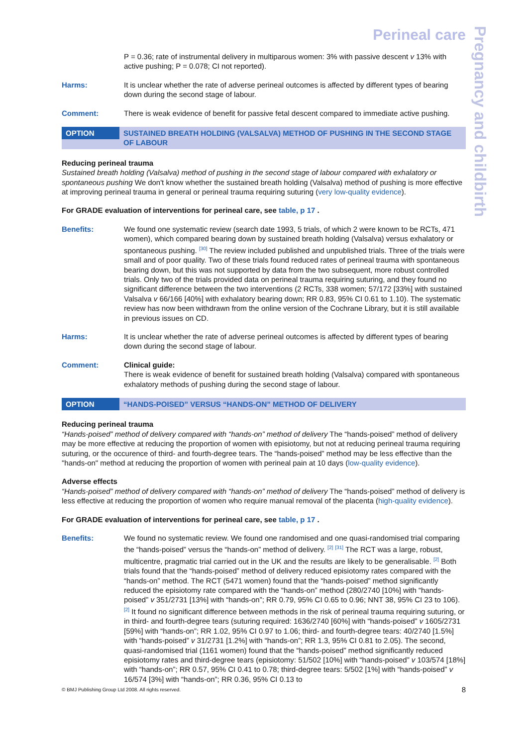Pregnancy and childbirth
Perineal care
P = 0.36; rate of instrumental delivery in multiparous women: 3% with passive descent v 13% with active pushing; P = 0.078; CI not reported).
Harms: It is unclear whether the rate of adverse perineal outcomes is affected by different types of bearing down during the second stage of labour.
Comment: There is weak evidence of benefit for passive fetal descent compared to immediate active pushing.
OPTION SUSTAINED BREATH HOLDING (VALSALVA) METHOD OF PUSHING IN THE SECOND STAGE OF LABOUR
Reducing perineal trauma
Sustained breath holding (Valsalva) method of pushing in the second stage of labour compared with exhalatory or spontaneous pushing We don't know whether the sustained breath holding (Valsalva) method of pushing is more effective at improving perineal trauma in general or perineal trauma requiring suturing (very low-quality evidence).
For GRADE evaluation of interventions for perineal care, see table, p 17 .
Benefits: We found one systematic review (search date 1993, 5 trials, of which 2 were known to be RCTs, 471 women), which compared bearing down by sustained breath holding (Valsalva) versus exhalatory or spontaneous pushing. <sup>[30]</sup> The review included published and unpublished trials. Three of the trials were small and of poor quality. Two of these trials found reduced rates of perineal trauma with spontaneous bearing down, but this was not supported by data from the two subsequent, more robust controlled trials. Only two of the trials provided data on perineal trauma requiring suturing, and they found no significant difference between the two interventions (2 RCTs, 338 women; 57/172 [33%] with sustained Valsalva v 66/166 [40%] with exhalatory bearing down; RR 0.83, 95% CI 0.61 to 1.10). The systematic review has now been withdrawn from the online version of the Cochrane Library, but it is still available in previous issues on CD.
Harms: It is unclear whether the rate of adverse perineal outcomes is affected by different types of bearing down during the second stage of labour.
Comment: Clinical guide:
There is weak evidence of benefit for sustained breath holding (Valsalva) compared with spontaneous exhalatory methods of pushing during the second stage of labour.
OPTION “HANDS-POISED” VERSUS “HANDS-ON” METHOD OF DELIVERY
Reducing perineal trauma
“Hands-poised” method of delivery compared with “hands-on” method of delivery The “hands-poised” method of delivery may be more effective at reducing the proportion of women with episiotomy, but not at reducing perineal trauma requiring suturing, or the occurence of third- and fourth-degree tears. The “hands-poised” method may be less effective than the "hands-on" method at reducing the proportion of women with perineal pain at 10 days (low-quality evidence).
Adverse effects
“Hands-poised” method of delivery compared with “hands-on” method of delivery The “hands-poised” method of delivery is less effective at reducing the proportion of women who require manual removal of the placenta (high-quality evidence).
For GRADE evaluation of interventions for perineal care, see table, p 17 .
Benefits: We found no systematic review. We found one randomised and one quasi-randomised trial comparing the “hands-poised” versus the “hands-on” method of delivery. <sup>[2]</sup> <sup>[31]</sup> The RCT was a large, robust, multicentre, pragmatic trial carried out in the UK and the results are likely to be generalisable. <sup>[2]</sup> Both trials found that the “hands-poised” method of delivery reduced episiotomy rates compared with the “hands-on” method. The RCT (5471 women) found that the “hands-poised” method significantly reduced the episiotomy rate compared with the “hands-on” method (280/2740 [10%] with “hands-poised” v 351/2731 [13%] with “hands-on”; RR 0.79, 95% CI 0.65 to 0.96; NNT 38, 95% CI 23 to 106). <sup>[2]</sup> It found no significant difference between methods in the risk of perineal trauma requiring suturing, or in third- and fourth-degree tears (suturing required: 1636/2740 [60%] with “hands-poised” v 1605/2731 [59%] with “hands-on”; RR 1.02, 95% CI 0.97 to 1.06; third- and fourth-degree tears: 40/2740 [1.5%] with “hands-poised” v 31/2731 [1.2%] with “hands-on”; RR 1.3, 95% CI 0.81 to 2.05). The second, quasi-randomised trial (1161 women) found that the “hands-poised” method significantly reduced episiotomy rates and third-degree tears (episiotomy: 51/502 [10%] with “hands-poised” v 103/574 [18%] with “hands-on”; RR 0.57, 95% CI 0.41 to 0.78; third-degree tears: 5/502 [1%] with “hands-poised” v 16/574 [3%] with “hands-on”; RR 0.36, 95% CI 0.13 to
© BMJ Publishing Group Ltd 2008. All rights reserved. 8